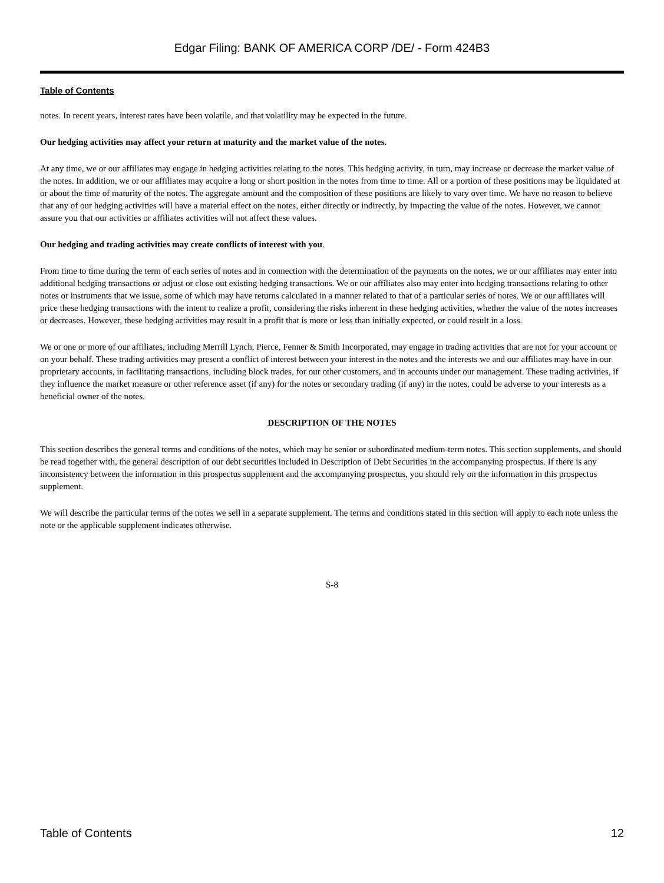Edgar Filing: BANK OF AMERICA CORP /DE/ - Form 424B3
Table of Contents
notes. In recent years, interest rates have been volatile, and that volatility may be expected in the future.
Our hedging activities may affect your return at maturity and the market value of the notes.
At any time, we or our affiliates may engage in hedging activities relating to the notes. This hedging activity, in turn, may increase or decrease the market value of the notes. In addition, we or our affiliates may acquire a long or short position in the notes from time to time. All or a portion of these positions may be liquidated at or about the time of maturity of the notes. The aggregate amount and the composition of these positions are likely to vary over time. We have no reason to believe that any of our hedging activities will have a material effect on the notes, either directly or indirectly, by impacting the value of the notes. However, we cannot assure you that our activities or affiliates activities will not affect these values.
Our hedging and trading activities may create conflicts of interest with you.
From time to time during the term of each series of notes and in connection with the determination of the payments on the notes, we or our affiliates may enter into additional hedging transactions or adjust or close out existing hedging transactions. We or our affiliates also may enter into hedging transactions relating to other notes or instruments that we issue, some of which may have returns calculated in a manner related to that of a particular series of notes. We or our affiliates will price these hedging transactions with the intent to realize a profit, considering the risks inherent in these hedging activities, whether the value of the notes increases or decreases. However, these hedging activities may result in a profit that is more or less than initially expected, or could result in a loss.
We or one or more of our affiliates, including Merrill Lynch, Pierce, Fenner & Smith Incorporated, may engage in trading activities that are not for your account or on your behalf. These trading activities may present a conflict of interest between your interest in the notes and the interests we and our affiliates may have in our proprietary accounts, in facilitating transactions, including block trades, for our other customers, and in accounts under our management. These trading activities, if they influence the market measure or other reference asset (if any) for the notes or secondary trading (if any) in the notes, could be adverse to your interests as a beneficial owner of the notes.
DESCRIPTION OF THE NOTES
This section describes the general terms and conditions of the notes, which may be senior or subordinated medium-term notes. This section supplements, and should be read together with, the general description of our debt securities included in Description of Debt Securities in the accompanying prospectus. If there is any inconsistency between the information in this prospectus supplement and the accompanying prospectus, you should rely on the information in this prospectus supplement.
We will describe the particular terms of the notes we sell in a separate supplement. The terms and conditions stated in this section will apply to each note unless the note or the applicable supplement indicates otherwise.
S-8
Table of Contents 12